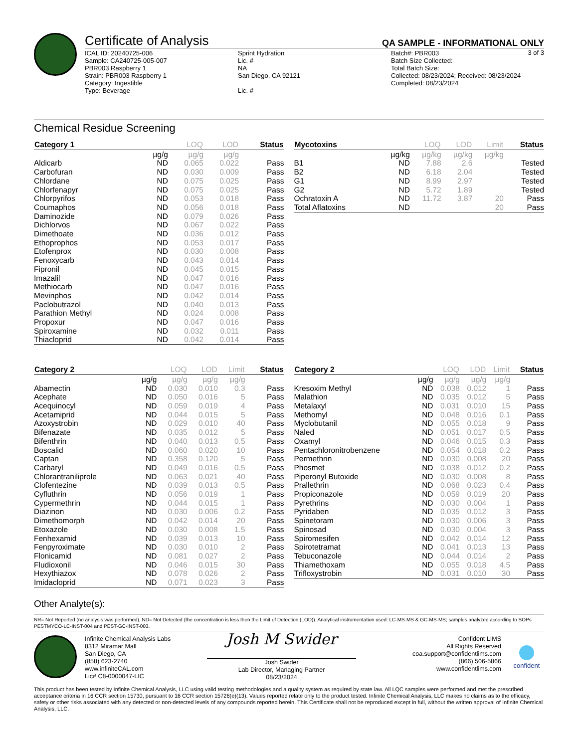Certificate of Analysis QA SAMPLE - INFORMATIONAL ONLY
3 of 3
ICAL ID: 20240725-006
Sample: CA240725-005-007
PBR003 Raspberry 1
Strain: PBR003 Raspberry 1
Category: Ingestible
Type: Beverage
Sprint Hydration
Lic. #
NA
San Diego, CA 92121
Lic. #
Batch#: PBR003
Batch Size Collected:
Total Batch Size:
Collected: 08/23/2024; Received: 08/23/2024
Completed: 08/23/2024
Chemical Residue Screening
| Category 1 | | LOQ | LOD | Status |
| --- | --- | --- | --- | --- |
| | µg/g | µg/g | µg/g | |
| Aldicarb | ND | 0.065 | 0.022 | Pass |
| Carbofuran | ND | 0.030 | 0.009 | Pass |
| Chlordane | ND | 0.075 | 0.025 | Pass |
| Chlorfenapyr | ND | 0.075 | 0.025 | Pass |
| Chlorpyrifos | ND | 0.053 | 0.018 | Pass |
| Coumaphos | ND | 0.056 | 0.018 | Pass |
| Daminozide | ND | 0.079 | 0.026 | Pass |
| Dichlorvos | ND | 0.067 | 0.022 | Pass |
| Dimethoate | ND | 0.036 | 0.012 | Pass |
| Ethoprophos | ND | 0.053 | 0.017 | Pass |
| Etofenprox | ND | 0.030 | 0.008 | Pass |
| Fenoxycarb | ND | 0.043 | 0.014 | Pass |
| Fipronil | ND | 0.045 | 0.015 | Pass |
| Imazalil | ND | 0.047 | 0.016 | Pass |
| Methiocarb | ND | 0.047 | 0.016 | Pass |
| Mevinphos | ND | 0.042 | 0.014 | Pass |
| Paclobutrazol | ND | 0.040 | 0.013 | Pass |
| Parathion Methyl | ND | 0.024 | 0.008 | Pass |
| Propoxur | ND | 0.047 | 0.016 | Pass |
| Spiroxamine | ND | 0.032 | 0.011 | Pass |
| Thiacloprid | ND | 0.042 | 0.014 | Pass |
| Mycotoxins | | LOQ | LOD | Limit | Status |
| --- | --- | --- | --- | --- | --- |
| | µg/kg | µg/kg | µg/kg | µg/kg | |
| B1 | ND | 7.88 | 2.6 | | Tested |
| B2 | ND | 6.18 | 2.04 | | Tested |
| G1 | ND | 8.99 | 2.97 | | Tested |
| G2 | ND | 5.72 | 1.89 | | Tested |
| Ochratoxin A | ND | 11.72 | 3.87 | 20 | Pass |
| Total Aflatoxins | ND | | | 20 | Pass |
| Category 2 | | LOQ | LOD | Limit | Status |
| --- | --- | --- | --- | --- | --- |
| | µg/g | µg/g | µg/g | µg/g | |
| Abamectin | ND | 0.030 | 0.010 | 0.3 | Pass |
| Acephate | ND | 0.050 | 0.016 | 5 | Pass |
| Acequinocyl | ND | 0.059 | 0.019 | 4 | Pass |
| Acetamiprid | ND | 0.044 | 0.015 | 5 | Pass |
| Azoxystrobin | ND | 0.029 | 0.010 | 40 | Pass |
| Bifenazate | ND | 0.035 | 0.012 | 5 | Pass |
| Bifenthrin | ND | 0.040 | 0.013 | 0.5 | Pass |
| Boscalid | ND | 0.060 | 0.020 | 10 | Pass |
| Captan | ND | 0.358 | 0.120 | 5 | Pass |
| Carbaryl | ND | 0.049 | 0.016 | 0.5 | Pass |
| Chlorantraniliprole | ND | 0.063 | 0.021 | 40 | Pass |
| Clofentezine | ND | 0.039 | 0.013 | 0.5 | Pass |
| Cyfluthrin | ND | 0.056 | 0.019 | 1 | Pass |
| Cypermethrin | ND | 0.044 | 0.015 | 1 | Pass |
| Diazinon | ND | 0.030 | 0.006 | 0.2 | Pass |
| Dimethomorph | ND | 0.042 | 0.014 | 20 | Pass |
| Etoxazole | ND | 0.030 | 0.008 | 1.5 | Pass |
| Fenhexamid | ND | 0.039 | 0.013 | 10 | Pass |
| Fenpyroximate | ND | 0.030 | 0.010 | 2 | Pass |
| Flonicamid | ND | 0.081 | 0.027 | 2 | Pass |
| Fludioxonil | ND | 0.046 | 0.015 | 30 | Pass |
| Hexythiazox | ND | 0.078 | 0.026 | 2 | Pass |
| Imidacloprid | ND | 0.071 | 0.023 | 3 | Pass |
| Category 2 | | LOQ | LOD | Limit | Status |
| --- | --- | --- | --- | --- | --- |
| | µg/g | µg/g | µg/g | µg/g | |
| Kresoxim Methyl | ND | 0.038 | 0.012 | 1 | Pass |
| Malathion | ND | 0.035 | 0.012 | 5 | Pass |
| Metalaxyl | ND | 0.031 | 0.010 | 15 | Pass |
| Methomyl | ND | 0.048 | 0.016 | 0.1 | Pass |
| Myclobutanil | ND | 0.055 | 0.018 | 9 | Pass |
| Naled | ND | 0.051 | 0.017 | 0.5 | Pass |
| Oxamyl | ND | 0.046 | 0.015 | 0.3 | Pass |
| Pentachloronitrobenzene | ND | 0.054 | 0.018 | 0.2 | Pass |
| Permethrin | ND | 0.030 | 0.008 | 20 | Pass |
| Phosmet | ND | 0.038 | 0.012 | 0.2 | Pass |
| Piperonyl Butoxide | ND | 0.030 | 0.008 | 8 | Pass |
| Prallethrin | ND | 0.068 | 0.023 | 0.4 | Pass |
| Propiconazole | ND | 0.059 | 0.019 | 20 | Pass |
| Pyrethrins | ND | 0.030 | 0.004 | 1 | Pass |
| Pyridaben | ND | 0.035 | 0.012 | 3 | Pass |
| Spinetoram | ND | 0.030 | 0.006 | 3 | Pass |
| Spinosad | ND | 0.030 | 0.004 | 3 | Pass |
| Spiromesifen | ND | 0.042 | 0.014 | 12 | Pass |
| Spirotetramat | ND | 0.041 | 0.013 | 13 | Pass |
| Tebuconazole | ND | 0.044 | 0.014 | 2 | Pass |
| Thiamethoxam | ND | 0.055 | 0.018 | 4.5 | Pass |
| Trifloxystrobin | ND | 0.031 | 0.010 | 30 | Pass |
Other Analyte(s):
NR= Not Reported (no analysis was performed), ND= Not Detected (the concentration is less then the Limit of Detection (LOD)). Analytical instrumentation used: LC-MS-MS & GC-MS-MS; samples analyzed according to SOPs PESTMYCO-LC-INST-004 and PEST-GC-INST-003.
Infinite Chemical Analysis Labs
8312 Miramar Mall
San Diego, CA
(858) 623-2740
www.infiniteCAL.com
Lic# C8-0000047-LIC
Josh M Swider
Josh Swider
Lab Director, Managing Partner
08/23/2024
Confident LIMS
All Rights Reserved
coa.support@confidentlims.com
(866) 506-5866
www.confidentlims.com
confident
This product has been tested by Infinite Chemical Analysis, LLC using valid testing methodologies and a quality system as required by state law. All LQC samples were performed and met the prescribed acceptance criteria in 16 CCR section 15730, pursuant to 16 CCR section 15726(e)(13). Values reported relate only to the product tested. Infinite Chemical Analysis, LLC makes no claims as to the efficacy, safety or other risks associated with any detected or non-detected levels of any compounds reported herein. This Certificate shall not be reproduced except in full, without the written approval of Infinite Chemical Analysis, LLC.